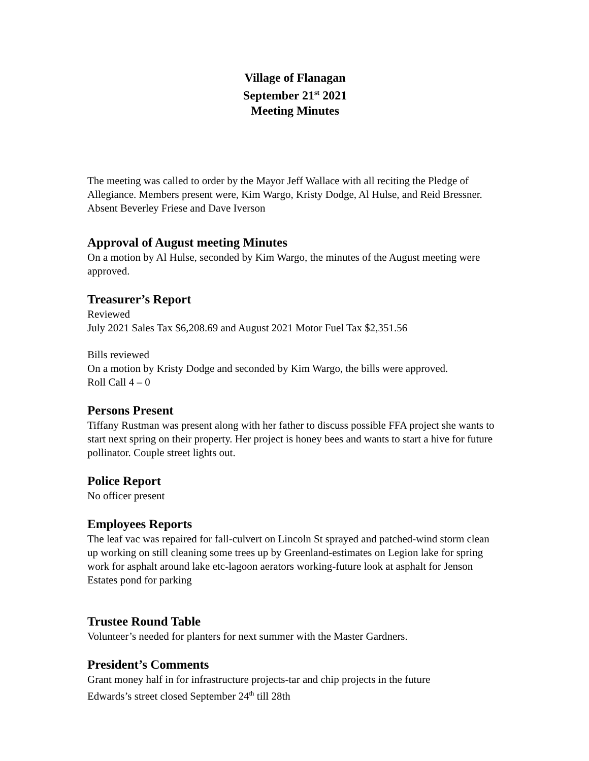Village of Flanagan
September 21<sup>st</sup> 2021
Meeting Minutes
The meeting was called to order by the Mayor Jeff Wallace with all reciting the Pledge of Allegiance. Members present were, Kim Wargo, Kristy Dodge, Al Hulse, and Reid Bressner. Absent Beverley Friese and Dave Iverson
Approval of August meeting Minutes
On a motion by Al Hulse, seconded by Kim Wargo, the minutes of the August meeting were approved.
Treasurer’s Report
Reviewed
July 2021 Sales Tax $6,208.69 and August 2021 Motor Fuel Tax $2,351.56
Bills reviewed
On a motion by Kristy Dodge and seconded by Kim Wargo, the bills were approved.
Roll Call 4 – 0
Persons Present
Tiffany Rustman was present along with her father to discuss possible FFA project she wants to start next spring on their property. Her project is honey bees and wants to start a hive for future pollinator. Couple street lights out.
Police Report
No officer present
Employees Reports
The leaf vac was repaired for fall-culvert on Lincoln St sprayed and patched-wind storm clean up working on still cleaning some trees up by Greenland-estimates on Legion lake for spring work for asphalt around lake etc-lagoon aerators working-future look at asphalt for Jenson Estates pond for parking
Trustee Round Table
Volunteer’s needed for planters for next summer with the Master Gardners.
President’s Comments
Grant money half in for infrastructure projects-tar and chip projects in the future
Edwards’s street closed September 24<sup>th</sup> till 28th